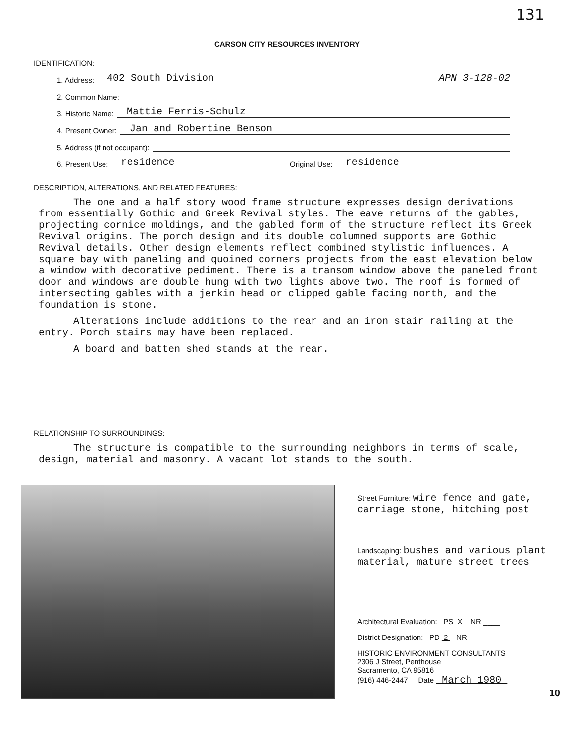131
CARSON CITY RESOURCES INVENTORY
IDENTIFICATION:
1. Address: 402 South Division APN 3-128-02
2. Common Name:
3. Historic Name: Mattie Ferris-Schulz
4. Present Owner: Jan and Robertine Benson
5. Address (if not occupant):
6. Present Use: residence Original Use: residence
DESCRIPTION, ALTERATIONS, AND RELATED FEATURES:
The one and a half story wood frame structure expresses design derivations from essentially Gothic and Greek Revival styles. The eave returns of the gables, projecting cornice moldings, and the gabled form of the structure reflect its Greek Revival origins. The porch design and its double columned supports are Gothic Revival details. Other design elements reflect combined stylistic influences. A square bay with paneling and quoined corners projects from the east elevation below a window with decorative pediment. There is a transom window above the paneled front door and windows are double hung with two lights above two. The roof is formed of intersecting gables with a jerkin head or clipped gable facing north, and the foundation is stone.
Alterations include additions to the rear and an iron stair railing at the entry. Porch stairs may have been replaced.
A board and batten shed stands at the rear.
RELATIONSHIP TO SURROUNDINGS:
The structure is compatible to the surrounding neighbors in terms of scale, design, material and masonry. A vacant lot stands to the south.
Street Furniture: wire fence and gate, carriage stone, hitching post
Landscaping: bushes and various plant material, mature street trees
Architectural Evaluation: PS X NR ____
District Designation: PD 2 NR ____
HISTORIC ENVIRONMENT CONSULTANTS
2306 J Street, Penthouse
Sacramento, CA 95816
(916) 446-2447 Date March 1980
10